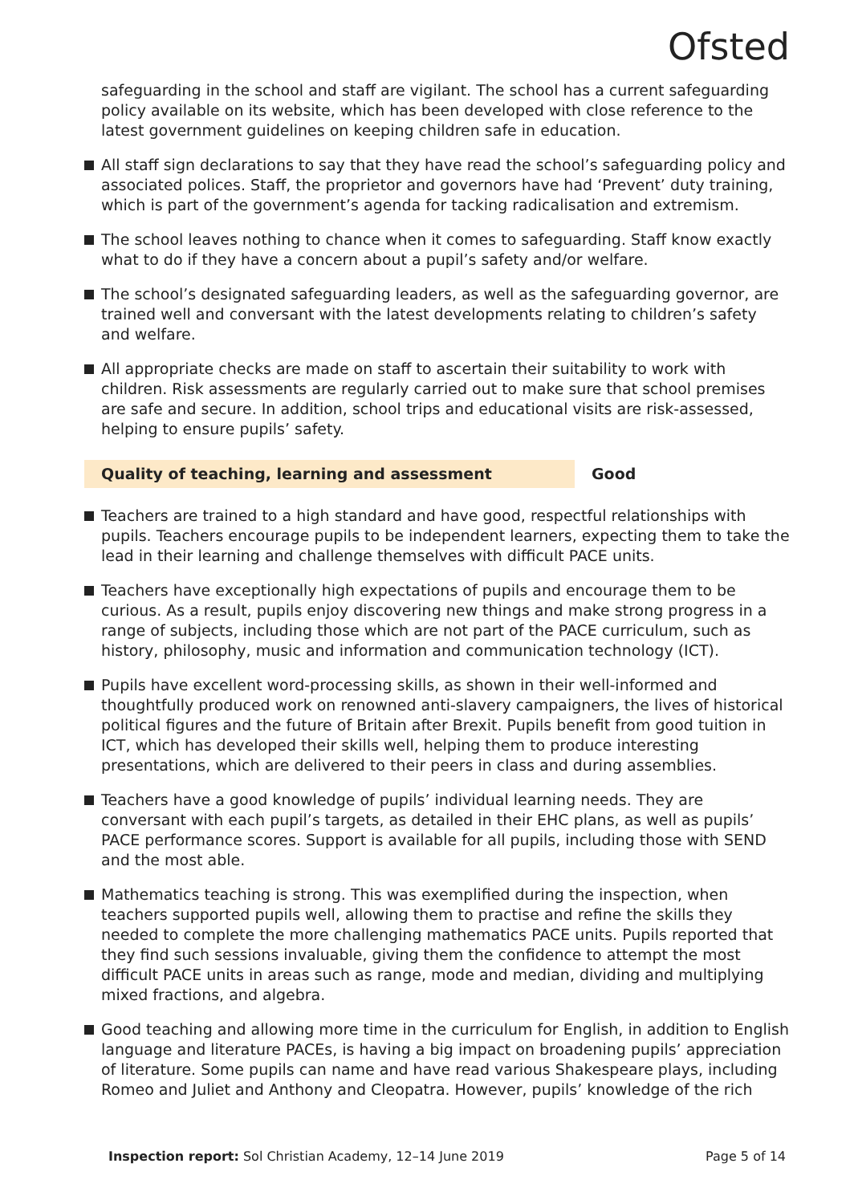Ofsted
safeguarding in the school and staff are vigilant. The school has a current safeguarding policy available on its website, which has been developed with close reference to the latest government guidelines on keeping children safe in education.
All staff sign declarations to say that they have read the school’s safeguarding policy and associated polices. Staff, the proprietor and governors have had ‘Prevent’ duty training, which is part of the government’s agenda for tacking radicalisation and extremism.
The school leaves nothing to chance when it comes to safeguarding. Staff know exactly what to do if they have a concern about a pupil’s safety and/or welfare.
The school’s designated safeguarding leaders, as well as the safeguarding governor, are trained well and conversant with the latest developments relating to children’s safety and welfare.
All appropriate checks are made on staff to ascertain their suitability to work with children. Risk assessments are regularly carried out to make sure that school premises are safe and secure. In addition, school trips and educational visits are risk-assessed, helping to ensure pupils’ safety.
Quality of teaching, learning and assessment Good
Teachers are trained to a high standard and have good, respectful relationships with pupils. Teachers encourage pupils to be independent learners, expecting them to take the lead in their learning and challenge themselves with difficult PACE units.
Teachers have exceptionally high expectations of pupils and encourage them to be curious. As a result, pupils enjoy discovering new things and make strong progress in a range of subjects, including those which are not part of the PACE curriculum, such as history, philosophy, music and information and communication technology (ICT).
Pupils have excellent word-processing skills, as shown in their well-informed and thoughtfully produced work on renowned anti-slavery campaigners, the lives of historical political figures and the future of Britain after Brexit. Pupils benefit from good tuition in ICT, which has developed their skills well, helping them to produce interesting presentations, which are delivered to their peers in class and during assemblies.
Teachers have a good knowledge of pupils’ individual learning needs. They are conversant with each pupil’s targets, as detailed in their EHC plans, as well as pupils’ PACE performance scores. Support is available for all pupils, including those with SEND and the most able.
Mathematics teaching is strong. This was exemplified during the inspection, when teachers supported pupils well, allowing them to practise and refine the skills they needed to complete the more challenging mathematics PACE units. Pupils reported that they find such sessions invaluable, giving them the confidence to attempt the most difficult PACE units in areas such as range, mode and median, dividing and multiplying mixed fractions, and algebra.
Good teaching and allowing more time in the curriculum for English, in addition to English language and literature PACEs, is having a big impact on broadening pupils’ appreciation of literature. Some pupils can name and have read various Shakespeare plays, including Romeo and Juliet and Anthony and Cleopatra. However, pupils’ knowledge of the rich
Inspection report: Sol Christian Academy, 12–14 June 2019
Page 5 of 14